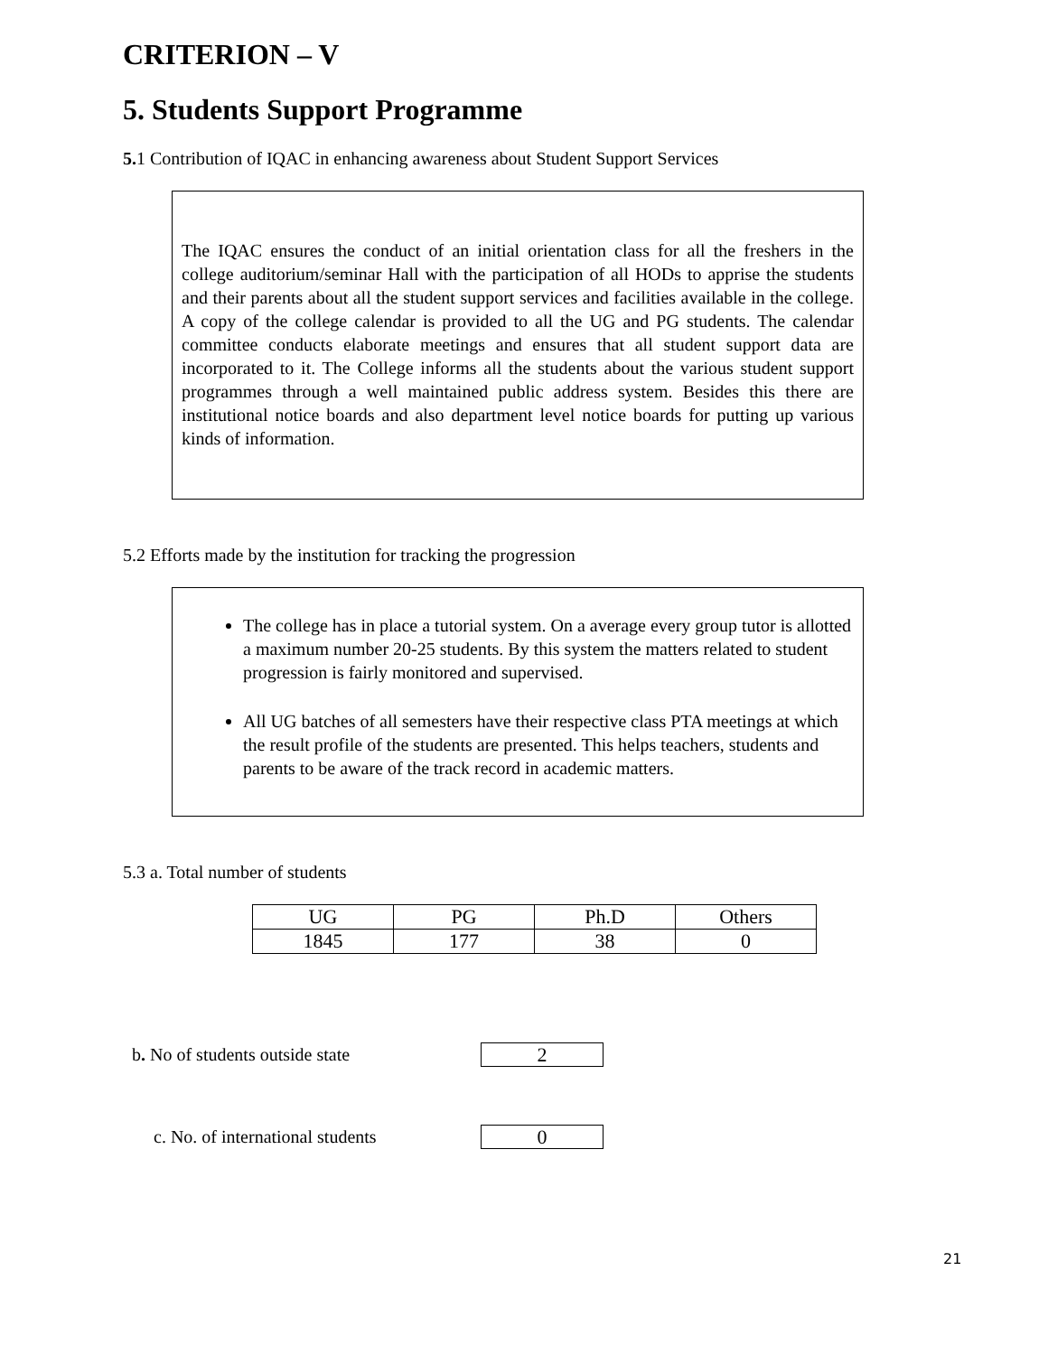CRITERION – V
5. Students Support Programme
5. 1 Contribution of IQAC in enhancing awareness about Student Support Services
The IQAC ensures the conduct of an initial orientation class for all the freshers in the college auditorium/seminar Hall with the participation of all HODs to apprise the students and their parents about all the student support services and facilities available in the college. A copy of the college calendar is provided to all the UG and PG students. The calendar committee conducts elaborate meetings and ensures that all student support data are incorporated to it. The College informs all the students about the various student support programmes through a well maintained public address system. Besides this there are institutional notice boards and also department level notice boards for putting up various kinds of information.
5.2 Efforts made by the institution for tracking the progression
The college has in place a tutorial system. On a average every group tutor is allotted a maximum number 20-25 students. By this system the matters related to student progression is fairly monitored and supervised.
All UG batches of all semesters have their respective class PTA meetings at which the result profile of the students are presented. This helps teachers, students and parents to be aware of the track record in academic matters.
5.3 a. Total number of students
| UG | PG | Ph.D | Others |
| 1845 | 177 | 38 | 0 |
b. No of students outside state
2
c. No. of international students
0
21